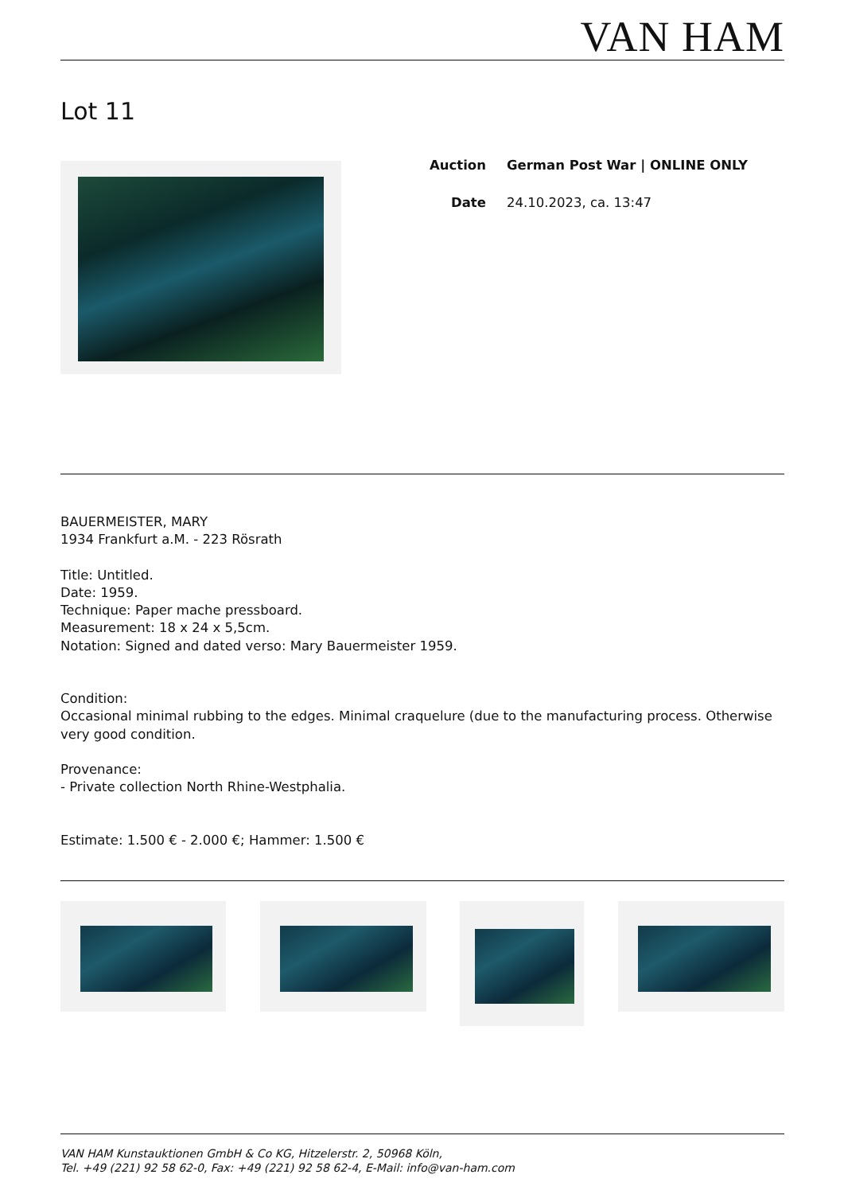VAN HAM
Lot 11
| Auction | German Post War / ONLINE ONLY |
| Date | 24.10.2023, ca. 13:47 |
BAUERMEISTER, MARY
1934 Frankfurt a.M. - 223 Rösrath
Title: Untitled.
Date: 1959.
Technique: Paper mache pressboard.
Measurement: 18 x 24 x 5,5cm.
Notation: Signed and dated verso: Mary Bauermeister 1959.
Condition:
Occasional minimal rubbing to the edges. Minimal craquelure (due to the manufacturing process. Otherwise very good condition.
Provenance:
- Private collection North Rhine-Westphalia.
Estimate: 1.500 € - 2.000 €; Hammer: 1.500 €
VAN HAM Kunstauktionen GmbH & Co KG, Hitzelerstr. 2, 50968 Köln,
Tel. +49 (221) 92 58 62-0, Fax: +49 (221) 92 58 62-4, E-Mail: info@van-ham.com